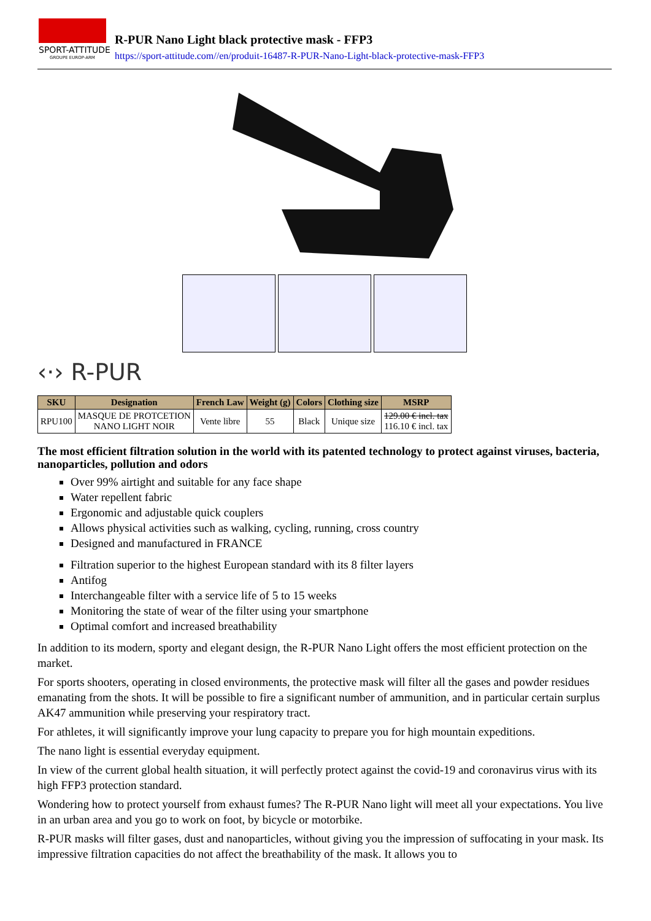SPORT-ATTITUDE
GROUPE EUROP-ARM
R-PUR Nano Light black protective mask - FFP3
https://sport-attitude.com//en/produit-16487-R-PUR-Nano-Light-black-protective-mask-FFP3
‹·› R-PUR
| SKU | Designation | French Law | Weight (g) | Colors | Clothing size | MSRP |
| --- | --- | --- | --- | --- | --- | --- |
| RPU100 | MASQUE DE PROTCETION NANO LIGHT NOIR | Vente libre | 55 | Black | Unique size | 129.00 € incl. tax 116.10 € incl. tax |
The most efficient filtration solution in the world with its patented technology to protect against viruses, bacteria, nanoparticles, pollution and odors
Over 99% airtight and suitable for any face shape
Water repellent fabric
Ergonomic and adjustable quick couplers
Allows physical activities such as walking, cycling, running, cross country
Designed and manufactured in FRANCE
Filtration superior to the highest European standard with its 8 filter layers
Antifog
Interchangeable filter with a service life of 5 to 15 weeks
Monitoring the state of wear of the filter using your smartphone
Optimal comfort and increased breathability
In addition to its modern, sporty and elegant design, the R-PUR Nano Light offers the most efficient protection on the market.
For sports shooters, operating in closed environments, the protective mask will filter all the gases and powder residues emanating from the shots. It will be possible to fire a significant number of ammunition, and in particular certain surplus AK47 ammunition while preserving your respiratory tract.
For athletes, it will significantly improve your lung capacity to prepare you for high mountain expeditions.
The nano light is essential everyday equipment.
In view of the current global health situation, it will perfectly protect against the covid-19 and coronavirus virus with its high FFP3 protection standard.
Wondering how to protect yourself from exhaust fumes? The R-PUR Nano light will meet all your expectations. You live in an urban area and you go to work on foot, by bicycle or motorbike.
R-PUR masks will filter gases, dust and nanoparticles, without giving you the impression of suffocating in your mask. Its impressive filtration capacities do not affect the breathability of the mask. It allows you to